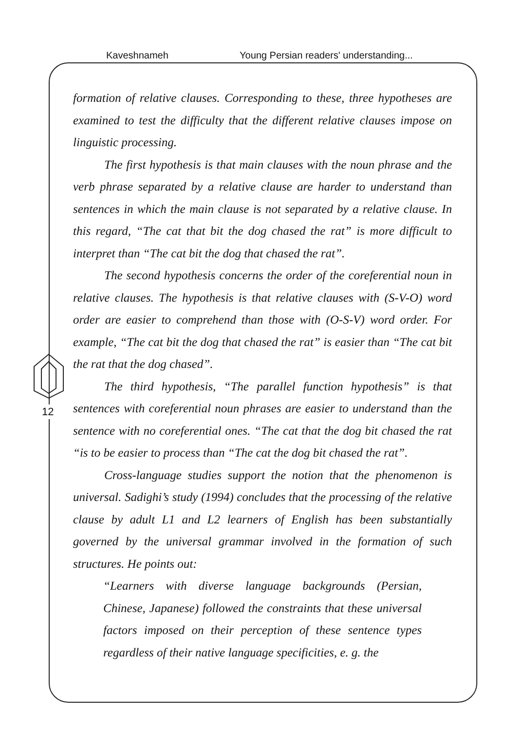Kaveshnameh Young Persian readers' understanding...
12
formation of relative clauses. Corresponding to these, three hypotheses are examined to test the difficulty that the different relative clauses impose on linguistic processing.
The first hypothesis is that main clauses with the noun phrase and the verb phrase separated by a relative clause are harder to understand than sentences in which the main clause is not separated by a relative clause. In this regard, “The cat that bit the dog chased the rat” is more difficult to interpret than “The cat bit the dog that chased the rat”.
The second hypothesis concerns the order of the coreferential noun in relative clauses. The hypothesis is that relative clauses with (S-V-O) word order are easier to comprehend than those with (O-S-V) word order. For example, “The cat bit the dog that chased the rat” is easier than “The cat bit the rat that the dog chased”.
The third hypothesis, “The parallel function hypothesis” is that sentences with coreferential noun phrases are easier to understand than the sentence with no coreferential ones. “The cat that the dog bit chased the rat “is to be easier to process than “The cat the dog bit chased the rat”.
Cross-language studies support the notion that the phenomenon is universal. Sadighi’s study (1994) concludes that the processing of the relative clause by adult L1 and L2 learners of English has been substantially governed by the universal grammar involved in the formation of such structures. He points out:
“Learners with diverse language backgrounds (Persian, Chinese, Japanese) followed the constraints that these universal factors imposed on their perception of these sentence types regardless of their native language specificities, e. g. the